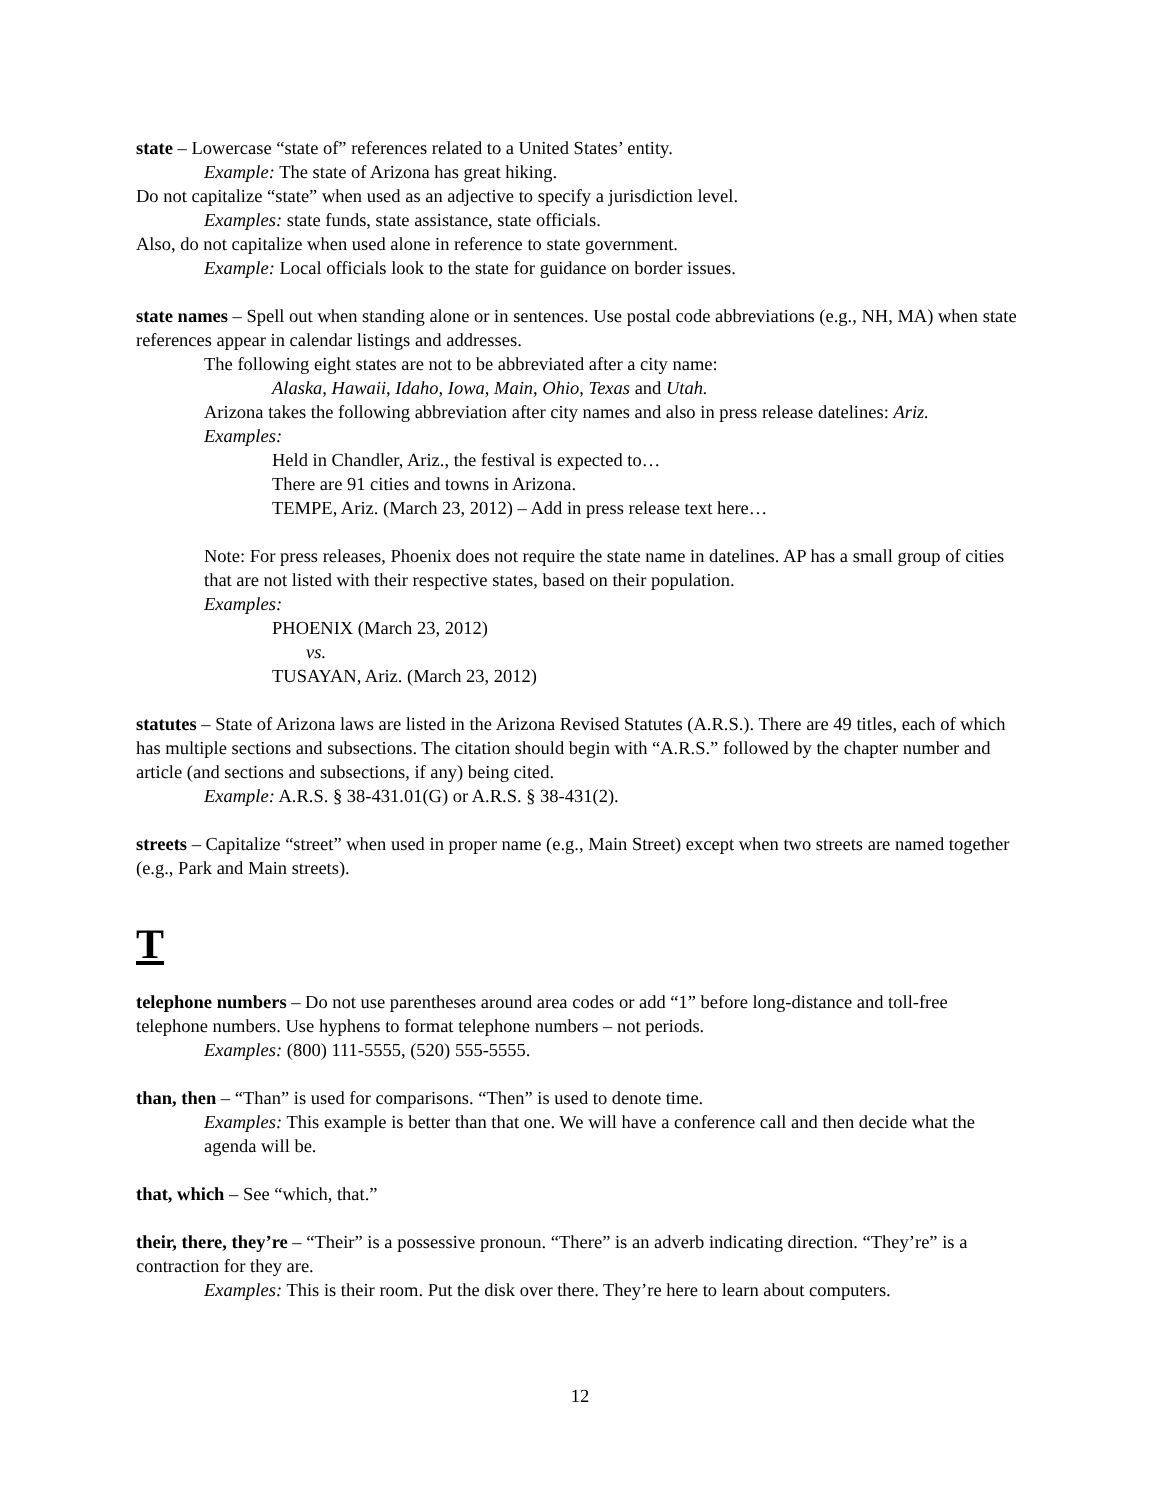state – Lowercase “state of” references related to a United States’ entity.
Example: The state of Arizona has great hiking.
Do not capitalize “state” when used as an adjective to specify a jurisdiction level.
Examples: state funds, state assistance, state officials.
Also, do not capitalize when used alone in reference to state government.
Example: Local officials look to the state for guidance on border issues.
state names – Spell out when standing alone or in sentences. Use postal code abbreviations (e.g., NH, MA) when state references appear in calendar listings and addresses.
The following eight states are not to be abbreviated after a city name:
Alaska, Hawaii, Idaho, Iowa, Main, Ohio, Texas and Utah.
Arizona takes the following abbreviation after city names and also in press release datelines: Ariz.
Examples:
Held in Chandler, Ariz., the festival is expected to…
There are 91 cities and towns in Arizona.
TEMPE, Ariz. (March 23, 2012) – Add in press release text here…
Note: For press releases, Phoenix does not require the state name in datelines. AP has a small group of cities that are not listed with their respective states, based on their population.
Examples:
PHOENIX (March 23, 2012)
vs.
TUSAYAN, Ariz. (March 23, 2012)
statutes – State of Arizona laws are listed in the Arizona Revised Statutes (A.R.S.). There are 49 titles, each of which has multiple sections and subsections. The citation should begin with “A.R.S.” followed by the chapter number and article (and sections and subsections, if any) being cited.
Example: A.R.S. § 38-431.01(G) or A.R.S. § 38-431(2).
streets – Capitalize “street” when used in proper name (e.g., Main Street) except when two streets are named together (e.g., Park and Main streets).
T
telephone numbers – Do not use parentheses around area codes or add “1” before long-distance and toll-free telephone numbers. Use hyphens to format telephone numbers – not periods.
Examples: (800) 111-5555, (520) 555-5555.
than, then – “Than” is used for comparisons. “Then” is used to denote time.
Examples: This example is better than that one. We will have a conference call and then decide what the agenda will be.
that, which – See “which, that.”
their, there, they’re – “Their” is a possessive pronoun. “There” is an adverb indicating direction. “They’re” is a contraction for they are.
Examples: This is their room. Put the disk over there. They’re here to learn about computers.
12